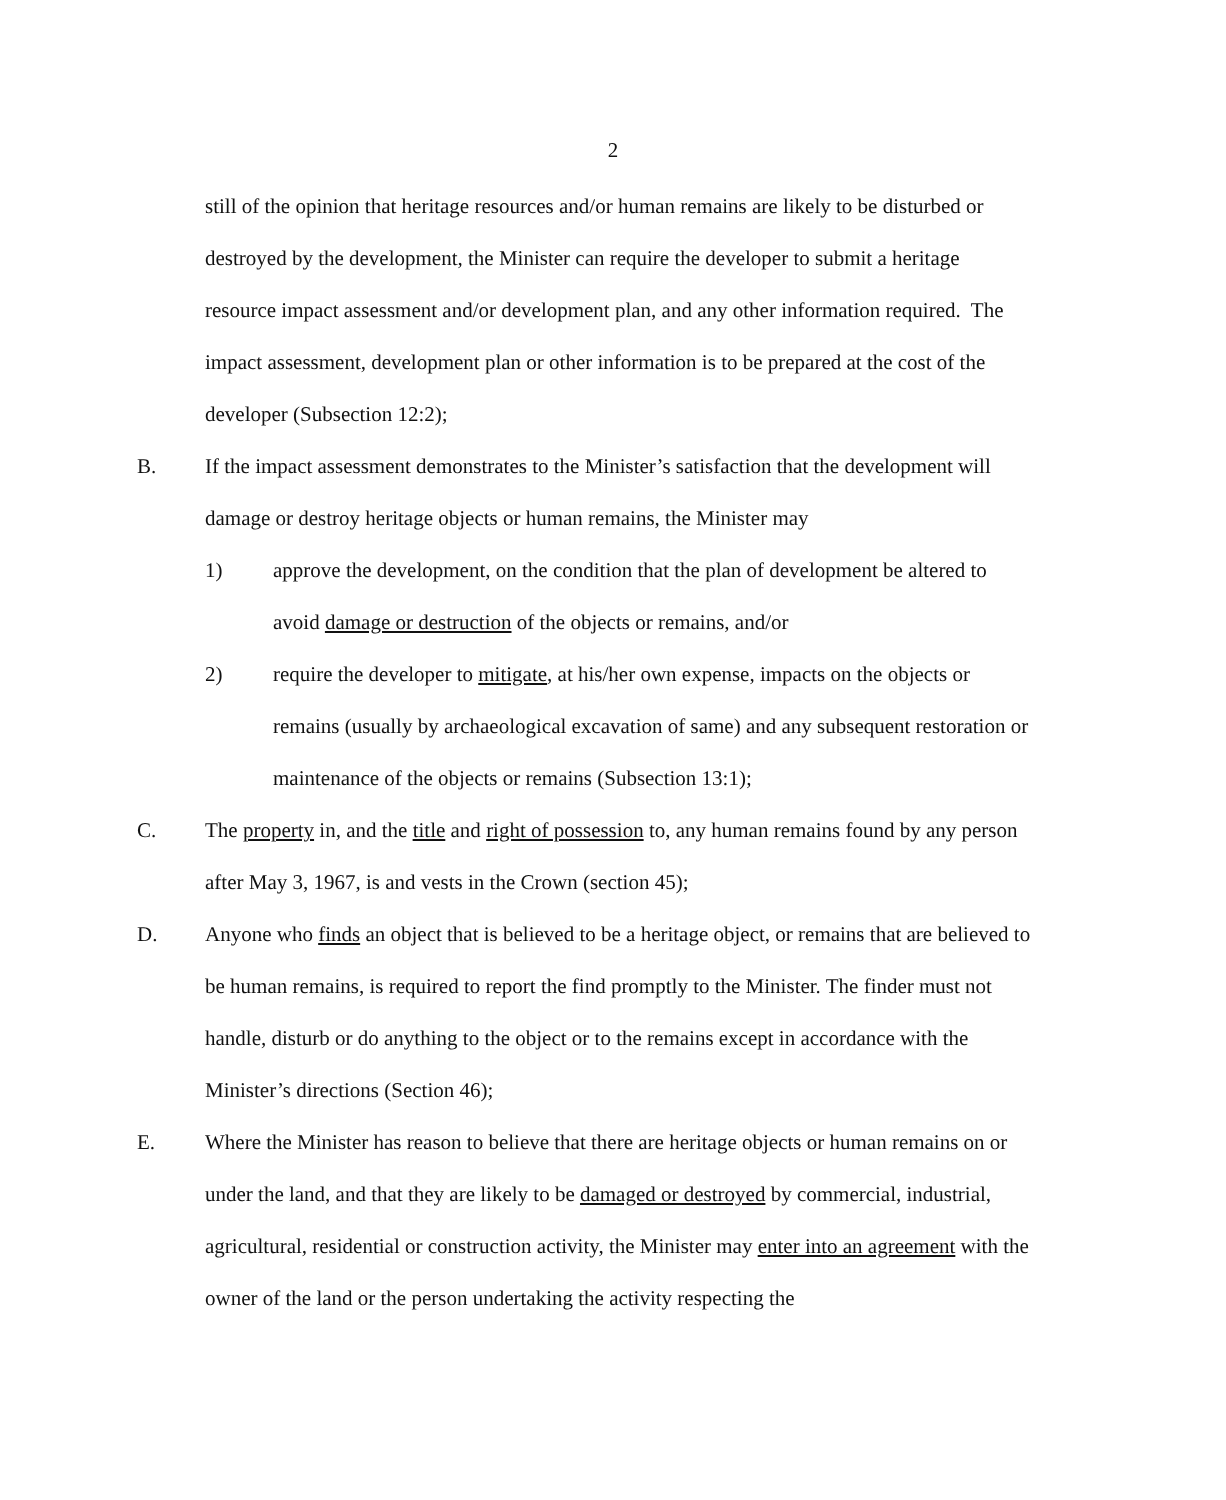2
still of the opinion that heritage resources and/or human remains are likely to be disturbed or destroyed by the development, the Minister can require the developer to submit a heritage resource impact assessment and/or development plan, and any other information required. The impact assessment, development plan or other information is to be prepared at the cost of the developer (Subsection 12:2);
B. If the impact assessment demonstrates to the Minister’s satisfaction that the development will damage or destroy heritage objects or human remains, the Minister may
1) approve the development, on the condition that the plan of development be altered to avoid damage or destruction of the objects or remains, and/or
2) require the developer to mitigate, at his/her own expense, impacts on the objects or remains (usually by archaeological excavation of same) and any subsequent restoration or maintenance of the objects or remains (Subsection 13:1);
C. The property in, and the title and right of possession to, any human remains found by any person after May 3, 1967, is and vests in the Crown (section 45);
D. Anyone who finds an object that is believed to be a heritage object, or remains that are believed to be human remains, is required to report the find promptly to the Minister. The finder must not handle, disturb or do anything to the object or to the remains except in accordance with the Minister’s directions (Section 46);
E. Where the Minister has reason to believe that there are heritage objects or human remains on or under the land, and that they are likely to be damaged or destroyed by commercial, industrial, agricultural, residential or construction activity, the Minister may enter into an agreement with the owner of the land or the person undertaking the activity respecting the